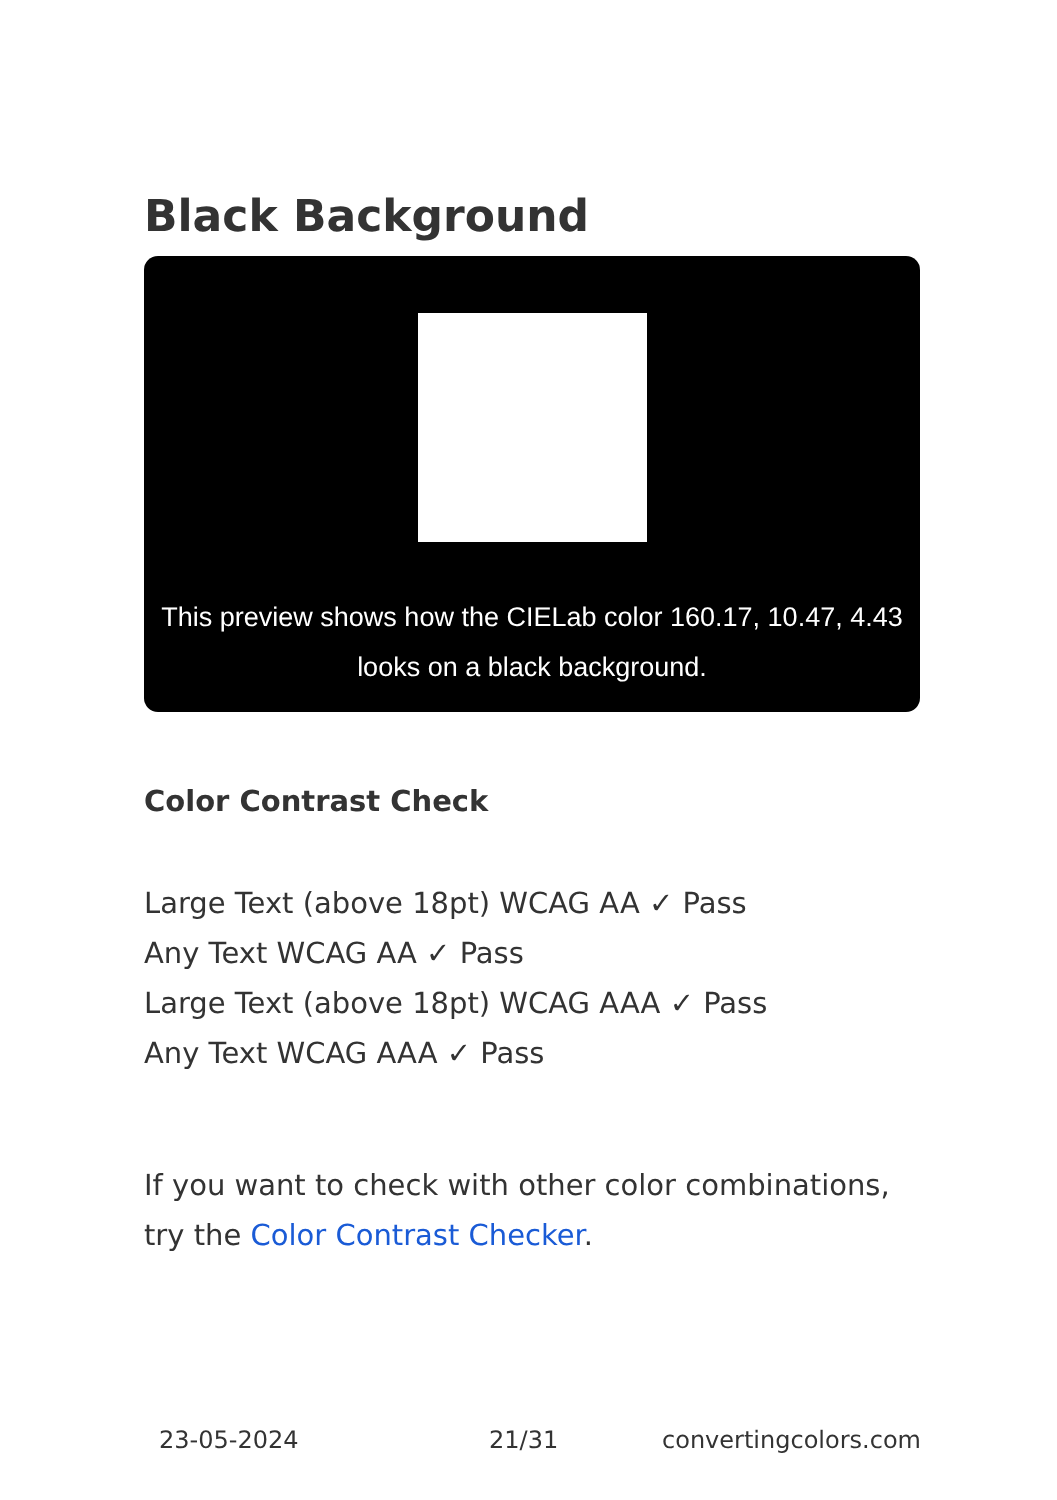Black Background
This preview shows how the CIELab color 160.17, 10.47, 4.43 looks on a black background.
Color Contrast Check
Large Text (above 18pt) WCAG AA ✓ Pass
Any Text WCAG AA ✓ Pass
Large Text (above 18pt) WCAG AAA ✓ Pass
Any Text WCAG AAA ✓ Pass
If you want to check with other color combinations, try the Color Contrast Checker.
23-05-2024 21/31 convertingcolors.com